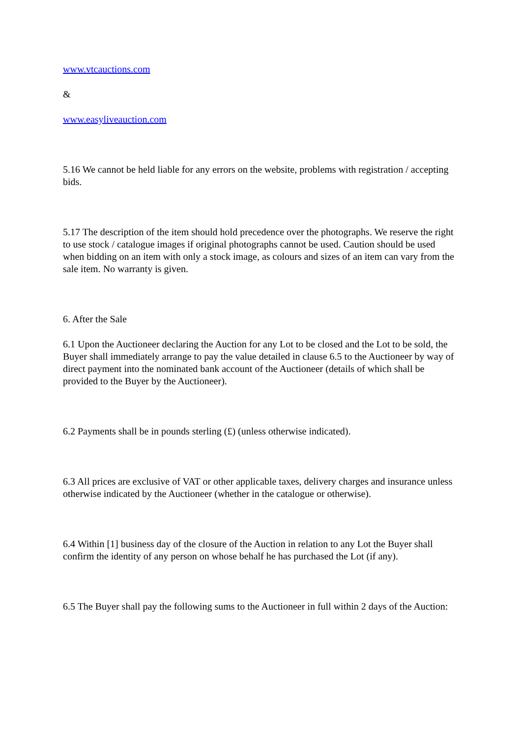www.vtcauctions.com
&
www.easyliveauction.com
5.16 We cannot be held liable for any errors on the website, problems with registration / accepting bids.
5.17 The description of the item should hold precedence over the photographs. We reserve the right to use stock / catalogue images if original photographs cannot be used. Caution should be used when bidding on an item with only a stock image, as colours and sizes of an item can vary from the sale item. No warranty is given.
6. After the Sale
6.1 Upon the Auctioneer declaring the Auction for any Lot to be closed and the Lot to be sold, the Buyer shall immediately arrange to pay the value detailed in clause 6.5 to the Auctioneer by way of direct payment into the nominated bank account of the Auctioneer (details of which shall be provided to the Buyer by the Auctioneer).
6.2 Payments shall be in pounds sterling (£) (unless otherwise indicated).
6.3 All prices are exclusive of VAT or other applicable taxes, delivery charges and insurance unless otherwise indicated by the Auctioneer (whether in the catalogue or otherwise).
6.4 Within [1] business day of the closure of the Auction in relation to any Lot the Buyer shall confirm the identity of any person on whose behalf he has purchased the Lot (if any).
6.5 The Buyer shall pay the following sums to the Auctioneer in full within 2 days of the Auction: